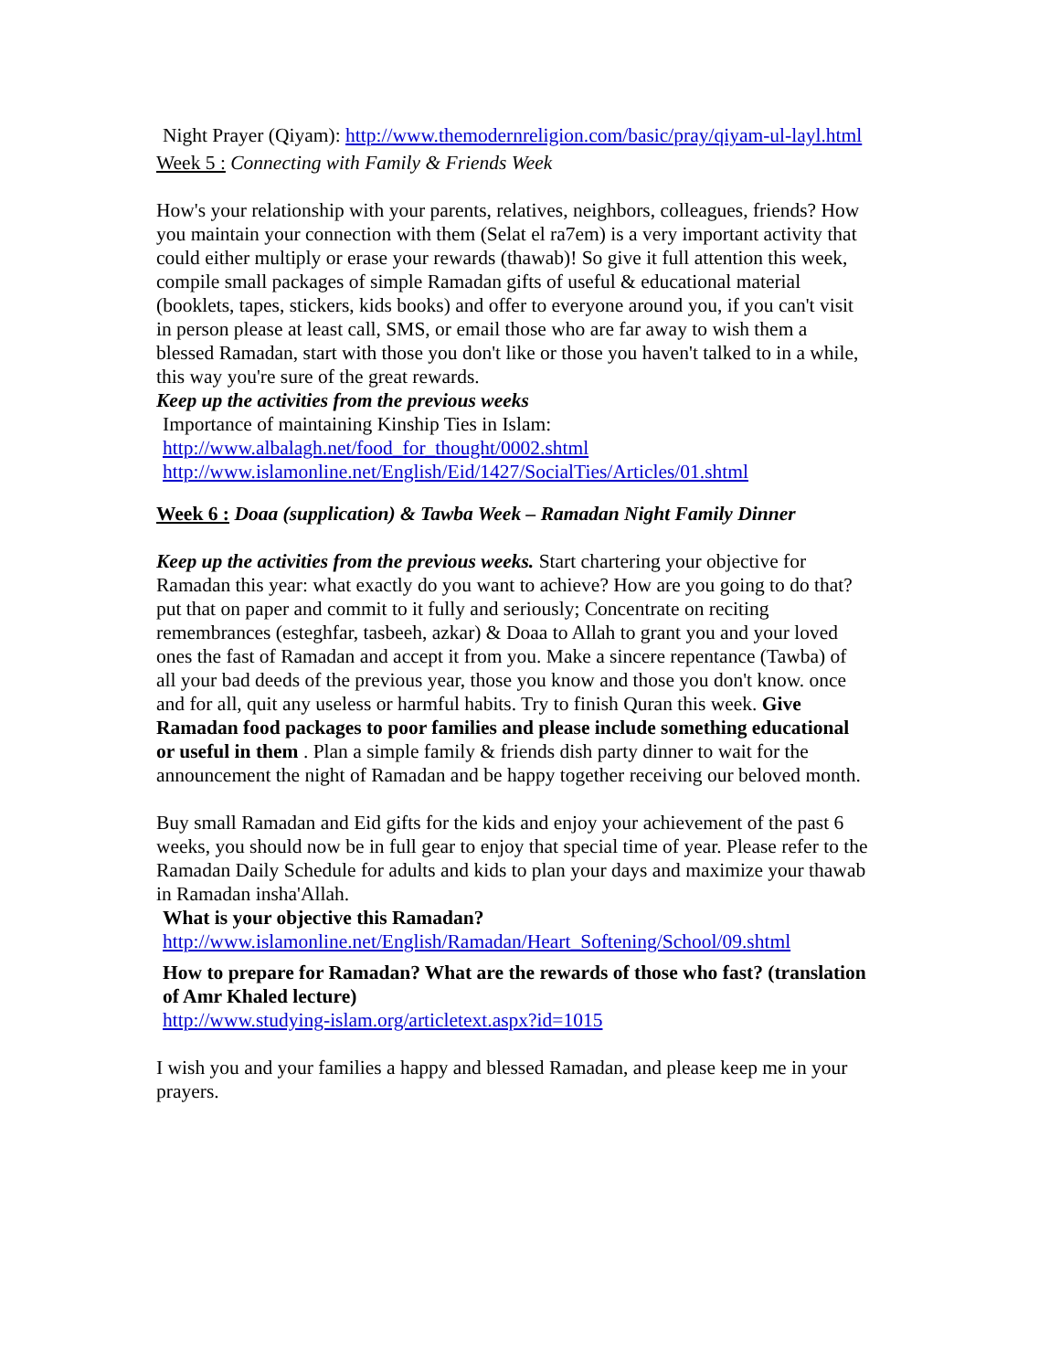Night Prayer (Qiyam): http://www.themodernreligion.com/basic/pray/qiyam-ul-layl.html
Week 5 : Connecting with Family & Friends Week
How's your relationship with your parents, relatives, neighbors, colleagues, friends? How you maintain your connection with them (Selat el ra7em) is a very important activity that could either multiply or erase your rewards (thawab)! So give it full attention this week, compile small packages of simple Ramadan gifts of useful & educational material (booklets, tapes, stickers, kids books) and offer to everyone around you, if you can't visit in person please at least call, SMS, or email those who are far away to wish them a blessed Ramadan, start with those you don't like or those you haven't talked to in a while, this way you're sure of the great rewards.
Keep up the activities from the previous weeks
Importance of maintaining Kinship Ties in Islam:
http://www.albalagh.net/food_for_thought/0002.shtml
http://www.islamonline.net/English/Eid/1427/SocialTies/Articles/01.shtml
Week 6 : Doaa (supplication) & Tawba Week – Ramadan Night Family Dinner
Keep up the activities from the previous weeks. Start chartering your objective for Ramadan this year: what exactly do you want to achieve? How are you going to do that? put that on paper and commit to it fully and seriously; Concentrate on reciting remembrances (esteghfar, tasbeeh, azkar) & Doaa to Allah to grant you and your loved ones the fast of Ramadan and accept it from you. Make a sincere repentance (Tawba) of all your bad deeds of the previous year, those you know and those you don't know. once and for all, quit any useless or harmful habits. Try to finish Quran this week. Give Ramadan food packages to poor families and please include something educational or useful in them . Plan a simple family & friends dish party dinner to wait for the announcement the night of Ramadan and be happy together receiving our beloved month.
Buy small Ramadan and Eid gifts for the kids and enjoy your achievement of the past 6 weeks, you should now be in full gear to enjoy that special time of year. Please refer to the Ramadan Daily Schedule for adults and kids to plan your days and maximize your thawab in Ramadan insha'Allah.
What is your objective this Ramadan?
http://www.islamonline.net/English/Ramadan/Heart_Softening/School/09.shtml
How to prepare for Ramadan? What are the rewards of those who fast? (translation of Amr Khaled lecture)
http://www.studying-islam.org/articletext.aspx?id=1015
I wish you and your families a happy and blessed Ramadan, and please keep me in your prayers.